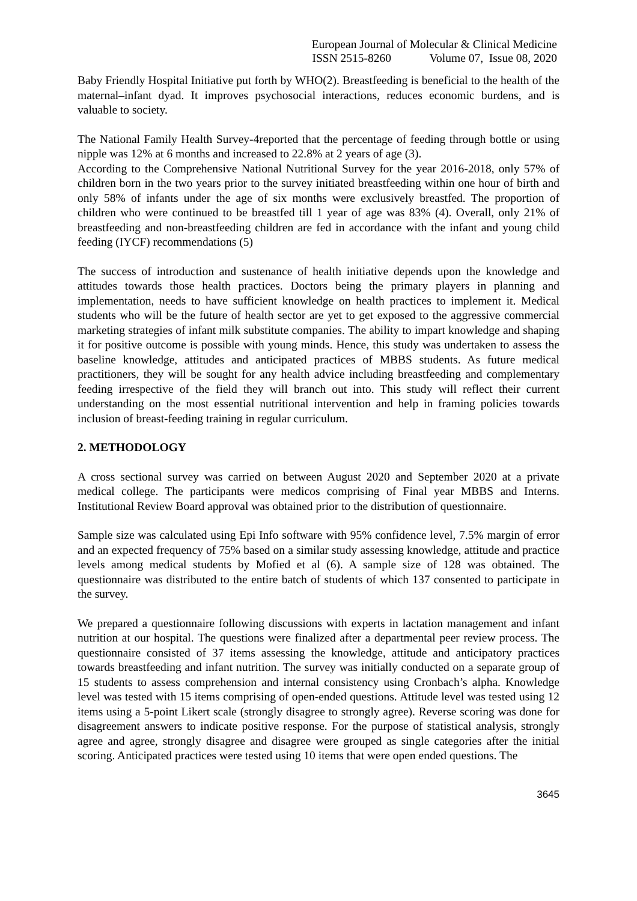European Journal of Molecular & Clinical Medicine
ISSN 2515-8260 Volume 07, Issue 08, 2020
Baby Friendly Hospital Initiative put forth by WHO(2). Breastfeeding is beneficial to the health of the maternal–infant dyad. It improves psychosocial interactions, reduces economic burdens, and is valuable to society.
The National Family Health Survey-4reported that the percentage of feeding through bottle or using nipple was 12% at 6 months and increased to 22.8% at 2 years of age (3).
According to the Comprehensive National Nutritional Survey for the year 2016-2018, only 57% of children born in the two years prior to the survey initiated breastfeeding within one hour of birth and only 58% of infants under the age of six months were exclusively breastfed. The proportion of children who were continued to be breastfed till 1 year of age was 83% (4). Overall, only 21% of breastfeeding and non-breastfeeding children are fed in accordance with the infant and young child feeding (IYCF) recommendations (5)
The success of introduction and sustenance of health initiative depends upon the knowledge and attitudes towards those health practices. Doctors being the primary players in planning and implementation, needs to have sufficient knowledge on health practices to implement it. Medical students who will be the future of health sector are yet to get exposed to the aggressive commercial marketing strategies of infant milk substitute companies. The ability to impart knowledge and shaping it for positive outcome is possible with young minds. Hence, this study was undertaken to assess the baseline knowledge, attitudes and anticipated practices of MBBS students. As future medical practitioners, they will be sought for any health advice including breastfeeding and complementary feeding irrespective of the field they will branch out into. This study will reflect their current understanding on the most essential nutritional intervention and help in framing policies towards inclusion of breast-feeding training in regular curriculum.
2. METHODOLOGY
A cross sectional survey was carried on between August 2020 and September 2020 at a private medical college. The participants were medicos comprising of Final year MBBS and Interns. Institutional Review Board approval was obtained prior to the distribution of questionnaire.
Sample size was calculated using Epi Info software with 95% confidence level, 7.5% margin of error and an expected frequency of 75% based on a similar study assessing knowledge, attitude and practice levels among medical students by Mofied et al (6). A sample size of 128 was obtained. The questionnaire was distributed to the entire batch of students of which 137 consented to participate in the survey.
We prepared a questionnaire following discussions with experts in lactation management and infant nutrition at our hospital. The questions were finalized after a departmental peer review process. The questionnaire consisted of 37 items assessing the knowledge, attitude and anticipatory practices towards breastfeeding and infant nutrition. The survey was initially conducted on a separate group of 15 students to assess comprehension and internal consistency using Cronbach’s alpha. Knowledge level was tested with 15 items comprising of open-ended questions. Attitude level was tested using 12 items using a 5-point Likert scale (strongly disagree to strongly agree). Reverse scoring was done for disagreement answers to indicate positive response. For the purpose of statistical analysis, strongly agree and agree, strongly disagree and disagree were grouped as single categories after the initial scoring. Anticipated practices were tested using 10 items that were open ended questions. The
3645